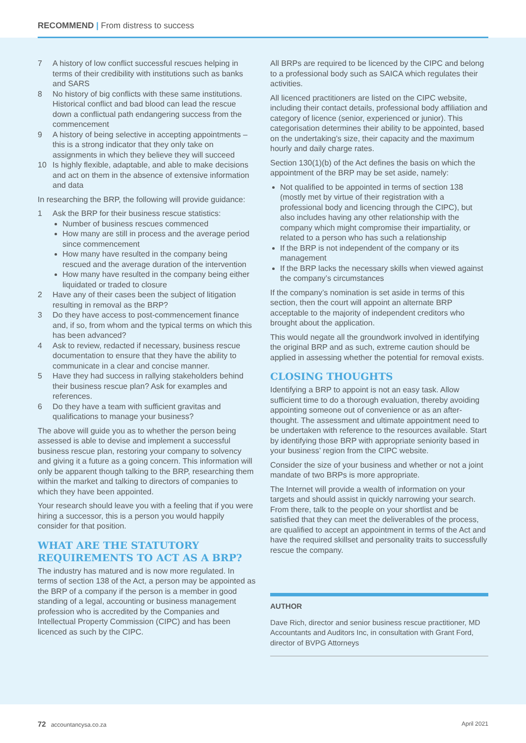RECOMMEND | From distress to success
7 A history of low conflict successful rescues helping in terms of their credibility with institutions such as banks and SARS
8 No history of big conflicts with these same institutions. Historical conflict and bad blood can lead the rescue down a conflictual path endangering success from the commencement
9 A history of being selective in accepting appointments – this is a strong indicator that they only take on assignments in which they believe they will succeed
10 Is highly flexible, adaptable, and able to make decisions and act on them in the absence of extensive information and data
In researching the BRP, the following will provide guidance:
1 Ask the BRP for their business rescue statistics:
Number of business rescues commenced
How many are still in process and the average period since commencement
How many have resulted in the company being rescued and the average duration of the intervention
How many have resulted in the company being either liquidated or traded to closure
2 Have any of their cases been the subject of litigation resulting in removal as the BRP?
3 Do they have access to post-commencement finance and, if so, from whom and the typical terms on which this has been advanced?
4 Ask to review, redacted if necessary, business rescue documentation to ensure that they have the ability to communicate in a clear and concise manner.
5 Have they had success in rallying stakeholders behind their business rescue plan? Ask for examples and references.
6 Do they have a team with sufficient gravitas and qualifications to manage your business?
The above will guide you as to whether the person being assessed is able to devise and implement a successful business rescue plan, restoring your company to solvency and giving it a future as a going concern. This information will only be apparent though talking to the BRP, researching them within the market and talking to directors of companies to which they have been appointed.
Your research should leave you with a feeling that if you were hiring a successor, this is a person you would happily consider for that position.
WHAT ARE THE STATUTORY REQUIREMENTS TO ACT AS A BRP?
The industry has matured and is now more regulated. In terms of section 138 of the Act, a person may be appointed as the BRP of a company if the person is a member in good standing of a legal, accounting or business management profession who is accredited by the Companies and Intellectual Property Commission (CIPC) and has been licenced as such by the CIPC.
All BRPs are required to be licenced by the CIPC and belong to a professional body such as SAICA which regulates their activities.
All licenced practitioners are listed on the CIPC website, including their contact details, professional body affiliation and category of licence (senior, experienced or junior). This categorisation determines their ability to be appointed, based on the undertaking’s size, their capacity and the maximum hourly and daily charge rates.
Section 130(1)(b) of the Act defines the basis on which the appointment of the BRP may be set aside, namely:
Not qualified to be appointed in terms of section 138 (mostly met by virtue of their registration with a professional body and licencing through the CIPC), but also includes having any other relationship with the company which might compromise their impartiality, or related to a person who has such a relationship
If the BRP is not independent of the company or its management
If the BRP lacks the necessary skills when viewed against the company’s circumstances
If the company’s nomination is set aside in terms of this section, then the court will appoint an alternate BRP acceptable to the majority of independent creditors who brought about the application.
This would negate all the groundwork involved in identifying the original BRP and as such, extreme caution should be applied in assessing whether the potential for removal exists.
CLOSING THOUGHTS
Identifying a BRP to appoint is not an easy task. Allow sufficient time to do a thorough evaluation, thereby avoiding appointing someone out of convenience or as an after-thought. The assessment and ultimate appointment need to be undertaken with reference to the resources available. Start by identifying those BRP with appropriate seniority based in your business’ region from the CIPC website.
Consider the size of your business and whether or not a joint mandate of two BRPs is more appropriate.
The Internet will provide a wealth of information on your targets and should assist in quickly narrowing your search. From there, talk to the people on your shortlist and be satisfied that they can meet the deliverables of the process, are qualified to accept an appointment in terms of the Act and have the required skillset and personality traits to successfully rescue the company.
AUTHOR
Dave Rich, director and senior business rescue practitioner, MD Accountants and Auditors Inc, in consultation with Grant Ford, director of BVPG Attorneys
72 accountancysa.co.za April 2021